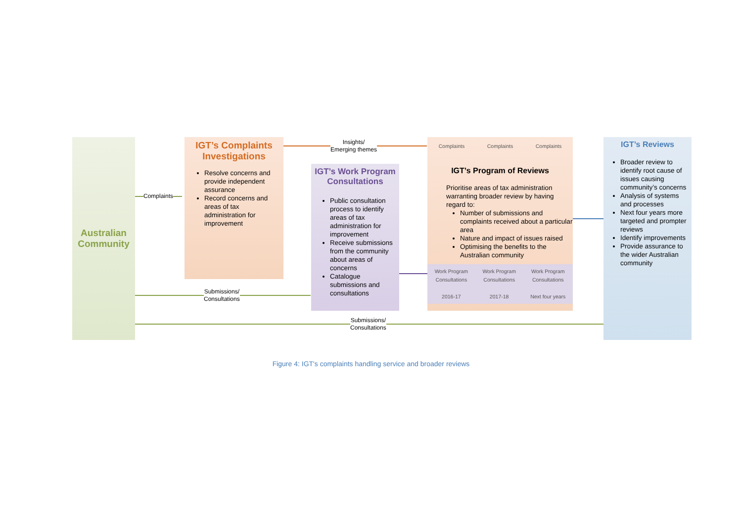Australian
Community
Complaints
IGT’s Complaints Investigations
Resolve concerns and provide independent assurance
Record concerns and areas of tax administration for improvement
Insights/
Emerging themes
IGT’s Work Program Consultations
Public consultation process to identify areas of tax administration for improvement
Receive submissions from the community about areas of concerns
Catalogue submissions and consultations
Submissions/
Consultations
Complaints Complaints Complaints
IGT’s Program of Reviews
Prioritise areas of tax administration warranting broader review by having regard to:
Number of submissions and complaints received about a particular area
Nature and impact of issues raised
Optimising the benefits to the Australian community
Work Program
Consultations
2016-17 Work Program
Consultations
2017-18 Work Program
Consultations
Next four years
IGT’s Reviews
Broader review to identify root cause of issues causing community’s concerns
Analysis of systems and processes
Next four years more targeted and prompter reviews
Identify improvements
Provide assurance to the wider Australian community
Submissions/
Consultations
Figure 4: IGT's complaints handling service and broader reviews